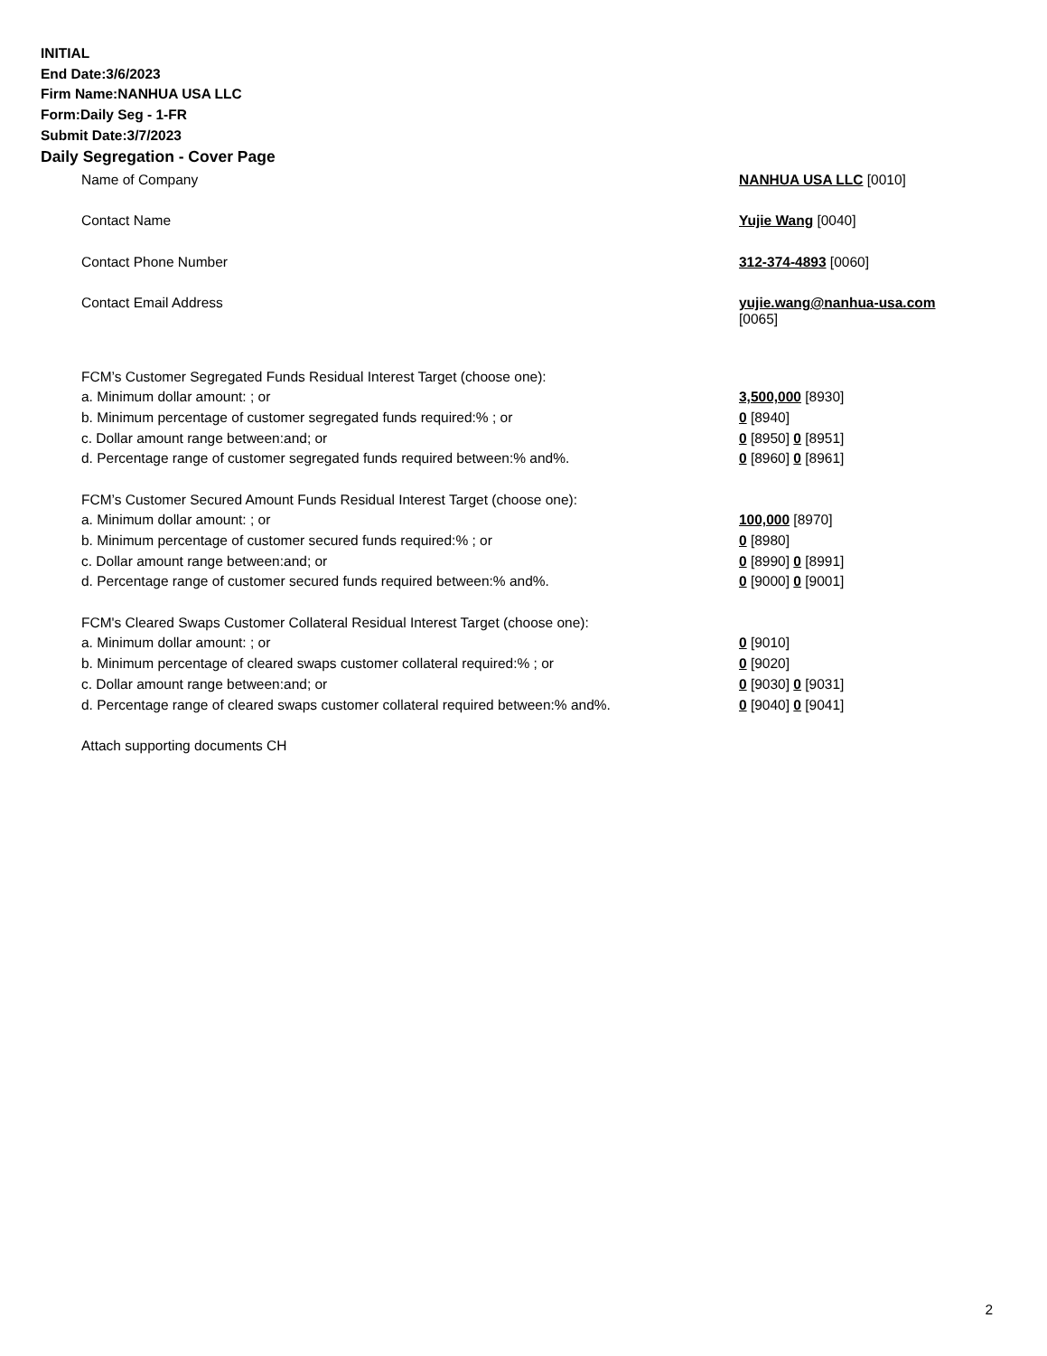INITIAL
End Date:3/6/2023
Firm Name:NANHUA USA LLC
Form:Daily Seg - 1-FR
Submit Date:3/7/2023
Daily Segregation - Cover Page
| Name of Company | NANHUA USA LLC [0010] |
| Contact Name | Yujie Wang [0040] |
| Contact Phone Number | 312-374-4893 [0060] |
| Contact Email Address | yujie.wang@nanhua-usa.com [0065] |
| FCM’s Customer Segregated Funds Residual Interest Target (choose one): | |
| a. Minimum dollar amount: ; or | 3,500,000 [8930] |
| b. Minimum percentage of customer segregated funds required:% ; or | 0 [8940] |
| c. Dollar amount range between:and; or | 0 [8950] 0 [8951] |
| d. Percentage range of customer segregated funds required between:% and%. | 0 [8960] 0 [8961] |
| FCM’s Customer Secured Amount Funds Residual Interest Target (choose one): | |
| a. Minimum dollar amount: ; or | 100,000 [8970] |
| b. Minimum percentage of customer secured funds required:% ; or | 0 [8980] |
| c. Dollar amount range between:and; or | 0 [8990] 0 [8991] |
| d. Percentage range of customer secured funds required between:% and%. | 0 [9000] 0 [9001] |
| FCM's Cleared Swaps Customer Collateral Residual Interest Target (choose one): | |
| a. Minimum dollar amount: ; or | 0 [9010] |
| b. Minimum percentage of cleared swaps customer collateral required:% ; or | 0 [9020] |
| c. Dollar amount range between:and; or | 0 [9030] 0 [9031] |
| d. Percentage range of cleared swaps customer collateral required between:% and%. | 0 [9040] 0 [9041] |
| Attach supporting documents CH | |
2